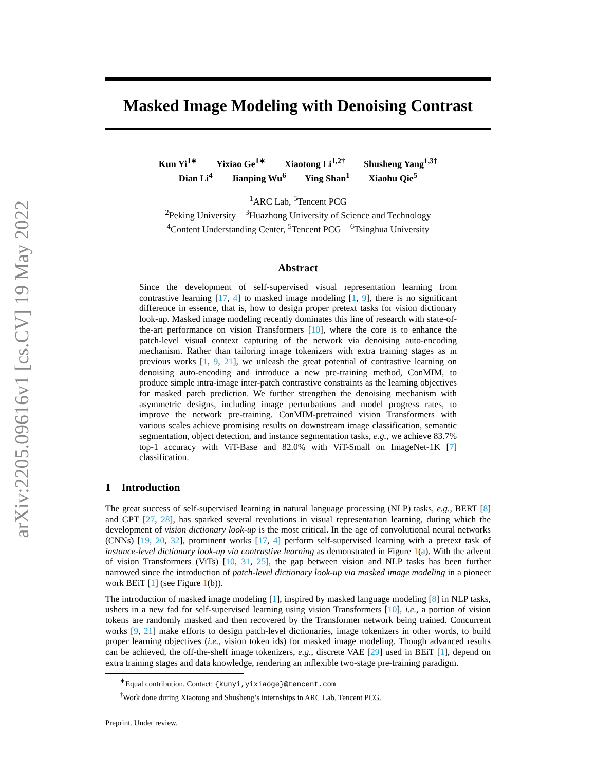arXiv:2205.09616v1 [cs.CV] 19 May 2022
Masked Image Modeling with Denoising Contrast
Kun Yi<sup>1∗</sup> Yixiao Ge<sup>1∗</sup> Xiaotong Li<sup>1,2†</sup> Shusheng Yang<sup>1,3†</sup>
Dian Li<sup>4</sup> Jianping Wu<sup>6</sup> Ying Shan<sup>1</sup> Xiaohu Qie<sup>5</sup>
<sup>1</sup> ARC Lab, <sup>5</sup>Tencent PCG
<sup>2</sup> Peking University <sup>3</sup>Huazhong University of Science and Technology
<sup>4</sup> Content Understanding Center, <sup>5</sup>Tencent PCG <sup>6</sup>Tsinghua University
Abstract
Since the development of self-supervised visual representation learning from contrastive learning [17, 4] to masked image modeling [1, 9], there is no significant difference in essence, that is, how to design proper pretext tasks for vision dictionary look-up. Masked image modeling recently dominates this line of research with state-of-the-art performance on vision Transformers [10], where the core is to enhance the patch-level visual context capturing of the network via denoising auto-encoding mechanism. Rather than tailoring image tokenizers with extra training stages as in previous works [1, 9, 21], we unleash the great potential of contrastive learning on denoising auto-encoding and introduce a new pre-training method, ConMIM, to produce simple intra-image inter-patch contrastive constraints as the learning objectives for masked patch prediction. We further strengthen the denoising mechanism with asymmetric designs, including image perturbations and model progress rates, to improve the network pre-training. ConMIM-pretrained vision Transformers with various scales achieve promising results on downstream image classification, semantic segmentation, object detection, and instance segmentation tasks, e.g., we achieve 83.7% top-1 accuracy with ViT-Base and 82.0% with ViT-Small on ImageNet-1K [7] classification.
1 Introduction
The great success of self-supervised learning in natural language processing (NLP) tasks, e.g., BERT [8] and GPT [27, 28], has sparked several revolutions in visual representation learning, during which the development of vision dictionary look-up is the most critical. In the age of convolutional neural networks (CNNs) [19, 20, 32], prominent works [17, 4] perform self-supervised learning with a pretext task of instance-level dictionary look-up via contrastive learning as demonstrated in Figure 1(a). With the advent of vision Transformers (ViTs) [10, 31, 25], the gap between vision and NLP tasks has been further narrowed since the introduction of patch-level dictionary look-up via masked image modeling in a pioneer work BEiT [1] (see Figure 1(b)).
The introduction of masked image modeling [1], inspired by masked language modeling [8] in NLP tasks, ushers in a new fad for self-supervised learning using vision Transformers [10], i.e., a portion of vision tokens are randomly masked and then recovered by the Transformer network being trained. Concurrent works [9, 21] make efforts to design patch-level dictionaries, image tokenizers in other words, to build proper learning objectives (i.e., vision token ids) for masked image modeling. Though advanced results can be achieved, the off-the-shelf image tokenizers, e.g., discrete VAE [29] used in BEiT [1], depend on extra training stages and data knowledge, rendering an inflexible two-stage pre-training paradigm.
<sup>∗</sup>Equal contribution. Contact: {kunyi,yixiaoge}@tencent.com
<sup>†</sup> Work done during Xiaotong and Shusheng’s internships in ARC Lab, Tencent PCG.
Preprint. Under review.